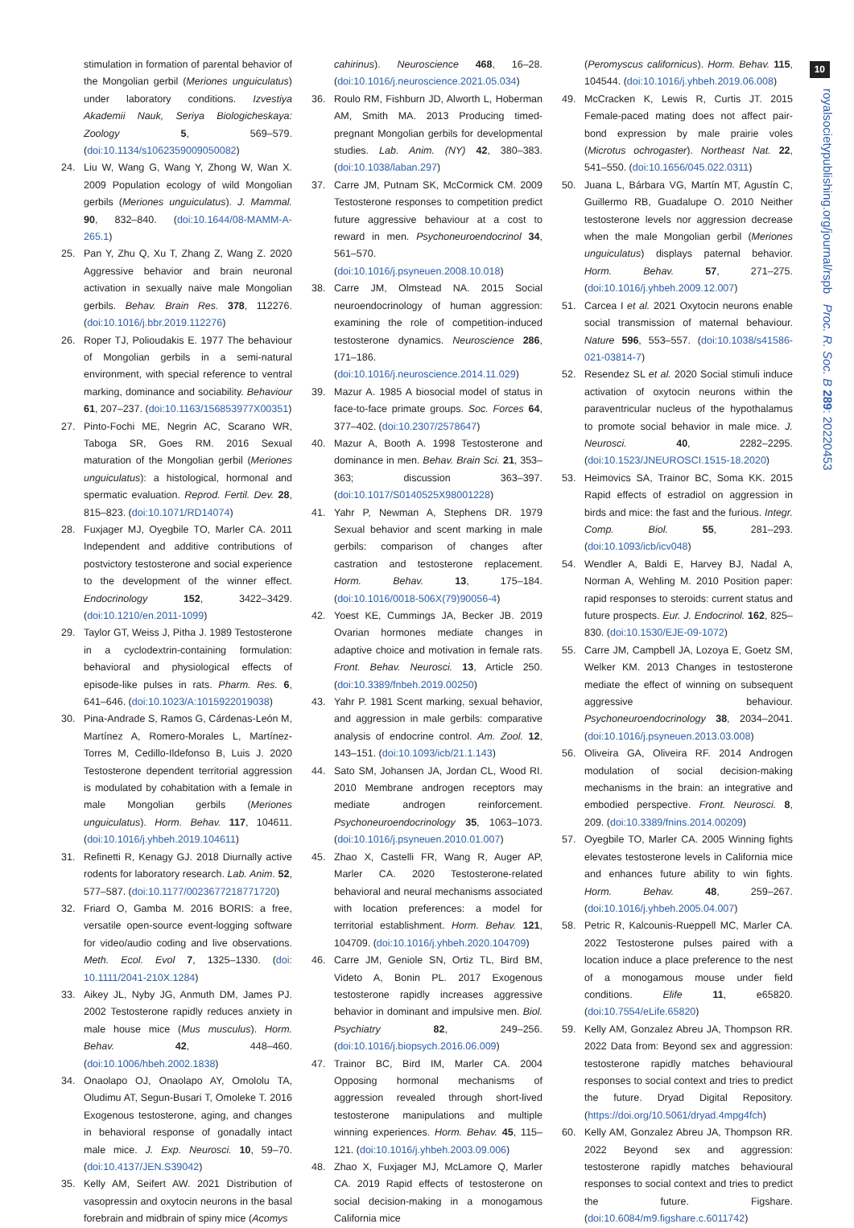10
royalsocietypublishing.org/journal/rspb Proc. R. Soc. B 289: 20220453
stimulation in formation of parental behavior of the Mongolian gerbil (Meriones unguiculatus) under laboratory conditions. Izvestiya Akademii Nauk, Seriya Biologicheskaya: Zoology 5, 569–579. (doi:10.1134/s1062359009050082)
24. Liu W, Wang G, Wang Y, Zhong W, Wan X. 2009 Population ecology of wild Mongolian gerbils (Meriones unguiculatus). J. Mammal. 90, 832–840. (doi:10.1644/08-MAMM-A-265.1)
25. Pan Y, Zhu Q, Xu T, Zhang Z, Wang Z. 2020 Aggressive behavior and brain neuronal activation in sexually naive male Mongolian gerbils. Behav. Brain Res. 378, 112276. (doi:10.1016/j.bbr.2019.112276)
26. Roper TJ, Polioudakis E. 1977 The behaviour of Mongolian gerbils in a semi-natural environment, with special reference to ventral marking, dominance and sociability. Behaviour 61, 207–237. (doi:10.1163/156853977X00351)
27. Pinto-Fochi ME, Negrin AC, Scarano WR, Taboga SR, Goes RM. 2016 Sexual maturation of the Mongolian gerbil (Meriones unguiculatus): a histological, hormonal and spermatic evaluation. Reprod. Fertil. Dev. 28, 815–823. (doi:10.1071/RD14074)
28. Fuxjager MJ, Oyegbile TO, Marler CA. 2011 Independent and additive contributions of postvictory testosterone and social experience to the development of the winner effect. Endocrinology 152, 3422–3429. (doi:10.1210/en.2011-1099)
29. Taylor GT, Weiss J, Pitha J. 1989 Testosterone in a cyclodextrin-containing formulation: behavioral and physiological effects of episode-like pulses in rats. Pharm. Res. 6, 641–646. (doi:10.1023/A:1015922019038)
30. Pina-Andrade S, Ramos G, Cárdenas-León M, Martínez A, Romero-Morales L, Martínez-Torres M, Cedillo-Ildefonso B, Luis J. 2020 Testosterone dependent territorial aggression is modulated by cohabitation with a female in male Mongolian gerbils (Meriones unguiculatus). Horm. Behav. 117, 104611. (doi:10.1016/j.yhbeh.2019.104611)
31. Refinetti R, Kenagy GJ. 2018 Diurnally active rodents for laboratory research. Lab. Anim. 52, 577–587. (doi:10.1177/0023677218771720)
32. Friard O, Gamba M. 2016 BORIS: a free, versatile open-source event-logging software for video/audio coding and live observations. Meth. Ecol. Evol 7, 1325–1330. (doi: 10.1111/2041-210X.1284)
33. Aikey JL, Nyby JG, Anmuth DM, James PJ. 2002 Testosterone rapidly reduces anxiety in male house mice (Mus musculus). Horm. Behav. 42, 448–460. (doi:10.1006/hbeh.2002.1838)
34. Onaolapo OJ, Onaolapo AY, Omololu TA, Oludimu AT, Segun-Busari T, Omoleke T. 2016 Exogenous testosterone, aging, and changes in behavioral response of gonadally intact male mice. J. Exp. Neurosci. 10, 59–70. (doi:10.4137/JEN.S39042)
35. Kelly AM, Seifert AW. 2021 Distribution of vasopressin and oxytocin neurons in the basal forebrain and midbrain of spiny mice (Acomys
cahirinus). Neuroscience 468, 16–28. (doi:10.1016/j.neuroscience.2021.05.034)
36. Roulo RM, Fishburn JD, Alworth L, Hoberman AM, Smith MA. 2013 Producing timed-pregnant Mongolian gerbils for developmental studies. Lab. Anim. (NY) 42, 380–383. (doi:10.1038/laban.297)
37. Carre JM, Putnam SK, McCormick CM. 2009 Testosterone responses to competition predict future aggressive behaviour at a cost to reward in men. Psychoneuroendocrinol 34, 561–570. (doi:10.1016/j.psyneuen.2008.10.018)
38. Carre JM, Olmstead NA. 2015 Social neuroendocrinology of human aggression: examining the role of competition-induced testosterone dynamics. Neuroscience 286, 171–186. (doi:10.1016/j.neuroscience.2014.11.029)
39. Mazur A. 1985 A biosocial model of status in face-to-face primate groups. Soc. Forces 64, 377–402. (doi:10.2307/2578647)
40. Mazur A, Booth A. 1998 Testosterone and dominance in men. Behav. Brain Sci. 21, 353–363; discussion 363–397. (doi:10.1017/S0140525X98001228)
41. Yahr P, Newman A, Stephens DR. 1979 Sexual behavior and scent marking in male gerbils: comparison of changes after castration and testosterone replacement. Horm. Behav. 13, 175–184. (doi:10.1016/0018-506X(79)90056-4)
42. Yoest KE, Cummings JA, Becker JB. 2019 Ovarian hormones mediate changes in adaptive choice and motivation in female rats. Front. Behav. Neurosci. 13, Article 250. (doi:10.3389/fnbeh.2019.00250)
43. Yahr P. 1981 Scent marking, sexual behavior, and aggression in male gerbils: comparative analysis of endocrine control. Am. Zool. 12, 143–151. (doi:10.1093/icb/21.1.143)
44. Sato SM, Johansen JA, Jordan CL, Wood RI. 2010 Membrane androgen receptors may mediate androgen reinforcement. Psychoneuroendocrinology 35, 1063–1073. (doi:10.1016/j.psyneuen.2010.01.007)
45. Zhao X, Castelli FR, Wang R, Auger AP, Marler CA. 2020 Testosterone-related behavioral and neural mechanisms associated with location preferences: a model for territorial establishment. Horm. Behav. 121, 104709. (doi:10.1016/j.yhbeh.2020.104709)
46. Carre JM, Geniole SN, Ortiz TL, Bird BM, Videto A, Bonin PL. 2017 Exogenous testosterone rapidly increases aggressive behavior in dominant and impulsive men. Biol. Psychiatry 82, 249–256. (doi:10.1016/j.biopsych.2016.06.009)
47. Trainor BC, Bird IM, Marler CA. 2004 Opposing hormonal mechanisms of aggression revealed through short-lived testosterone manipulations and multiple winning experiences. Horm. Behav. 45, 115–121. (doi:10.1016/j.yhbeh.2003.09.006)
48. Zhao X, Fuxjager MJ, McLamore Q, Marler CA. 2019 Rapid effects of testosterone on social decision-making in a monogamous California mice
(Peromyscus californicus). Horm. Behav. 115, 104544. (doi:10.1016/j.yhbeh.2019.06.008)
49. McCracken K, Lewis R, Curtis JT. 2015 Female-paced mating does not affect pair-bond expression by male prairie voles (Microtus ochrogaster). Northeast Nat. 22, 541–550. (doi:10.1656/045.022.0311)
50. Juana L, Bárbara VG, Martín MT, Agustín C, Guillermo RB, Guadalupe O. 2010 Neither testosterone levels nor aggression decrease when the male Mongolian gerbil (Meriones unguiculatus) displays paternal behavior. Horm. Behav. 57, 271–275. (doi:10.1016/j.yhbeh.2009.12.007)
51. Carcea I et al. 2021 Oxytocin neurons enable social transmission of maternal behaviour. Nature 596, 553–557. (doi:10.1038/s41586-021-03814-7)
52. Resendez SL et al. 2020 Social stimuli induce activation of oxytocin neurons within the paraventricular nucleus of the hypothalamus to promote social behavior in male mice. J. Neurosci. 40, 2282–2295. (doi:10.1523/JNEUROSCI.1515-18.2020)
53. Heimovics SA, Trainor BC, Soma KK. 2015 Rapid effects of estradiol on aggression in birds and mice: the fast and the furious. Integr. Comp. Biol. 55, 281–293. (doi:10.1093/icb/icv048)
54. Wendler A, Baldi E, Harvey BJ, Nadal A, Norman A, Wehling M. 2010 Position paper: rapid responses to steroids: current status and future prospects. Eur. J. Endocrinol. 162, 825–830. (doi:10.1530/EJE-09-1072)
55. Carre JM, Campbell JA, Lozoya E, Goetz SM, Welker KM. 2013 Changes in testosterone mediate the effect of winning on subsequent aggressive behaviour. Psychoneuroendocrinology 38, 2034–2041. (doi:10.1016/j.psyneuen.2013.03.008)
56. Oliveira GA, Oliveira RF. 2014 Androgen modulation of social decision-making mechanisms in the brain: an integrative and embodied perspective. Front. Neurosci. 8, 209. (doi:10.3389/fnins.2014.00209)
57. Oyegbile TO, Marler CA. 2005 Winning fights elevates testosterone levels in California mice and enhances future ability to win fights. Horm. Behav. 48, 259–267. (doi:10.1016/j.yhbeh.2005.04.007)
58. Petric R, Kalcounis-Rueppell MC, Marler CA. 2022 Testosterone pulses paired with a location induce a place preference to the nest of a monogamous mouse under field conditions. Elife 11, e65820. (doi:10.7554/eLife.65820)
59. Kelly AM, Gonzalez Abreu JA, Thompson RR. 2022 Data from: Beyond sex and aggression: testosterone rapidly matches behavioural responses to social context and tries to predict the future. Dryad Digital Repository. (https://doi.org/10.5061/dryad.4mpg4fch)
60. Kelly AM, Gonzalez Abreu JA, Thompson RR. 2022 Beyond sex and aggression: testosterone rapidly matches behavioural responses to social context and tries to predict the future. Figshare. (doi:10.6084/m9.figshare.c.6011742)